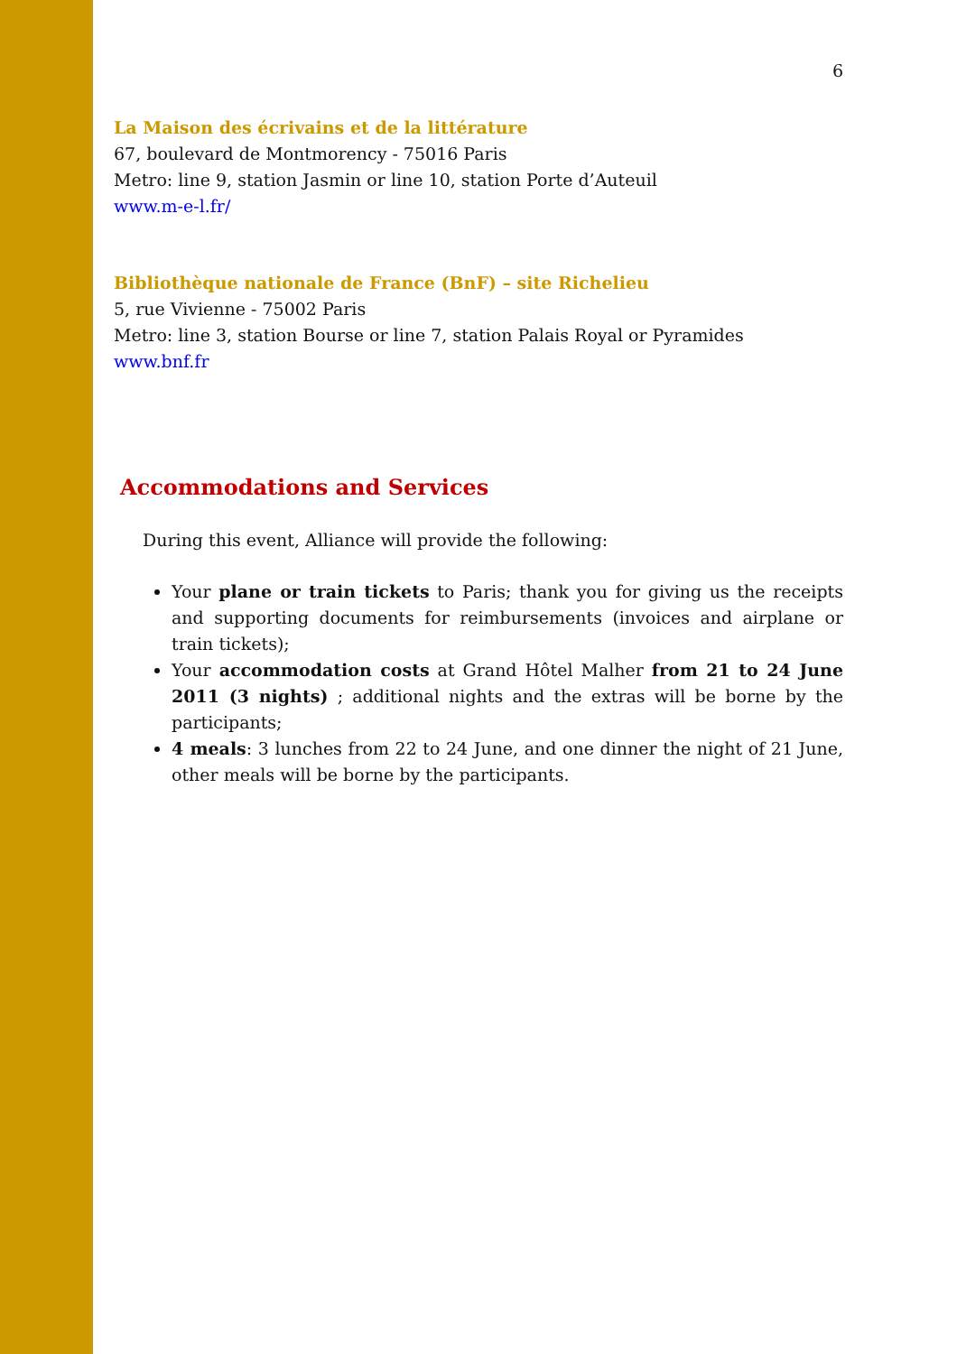6
La Maison des écrivains et de la littérature
67, boulevard de Montmorency - 75016 Paris
Metro: line 9, station Jasmin or line 10, station Porte d’Auteuil
www.m-e-l.fr/
Bibliothèque nationale de France (BnF) – site Richelieu
5, rue Vivienne - 75002 Paris
Metro: line 3, station Bourse or line 7, station Palais Royal or Pyramides
www.bnf.fr
Accommodations and Services
During this event, Alliance will provide the following:
Your plane or train tickets to Paris; thank you for giving us the receipts and supporting documents for reimbursements (invoices and airplane or train tickets);
Your accommodation costs at Grand Hôtel Malher from 21 to 24 June 2011 (3 nights) ; additional nights and the extras will be borne by the participants;
4 meals: 3 lunches from 22 to 24 June, and one dinner the night of 21 June, other meals will be borne by the participants.